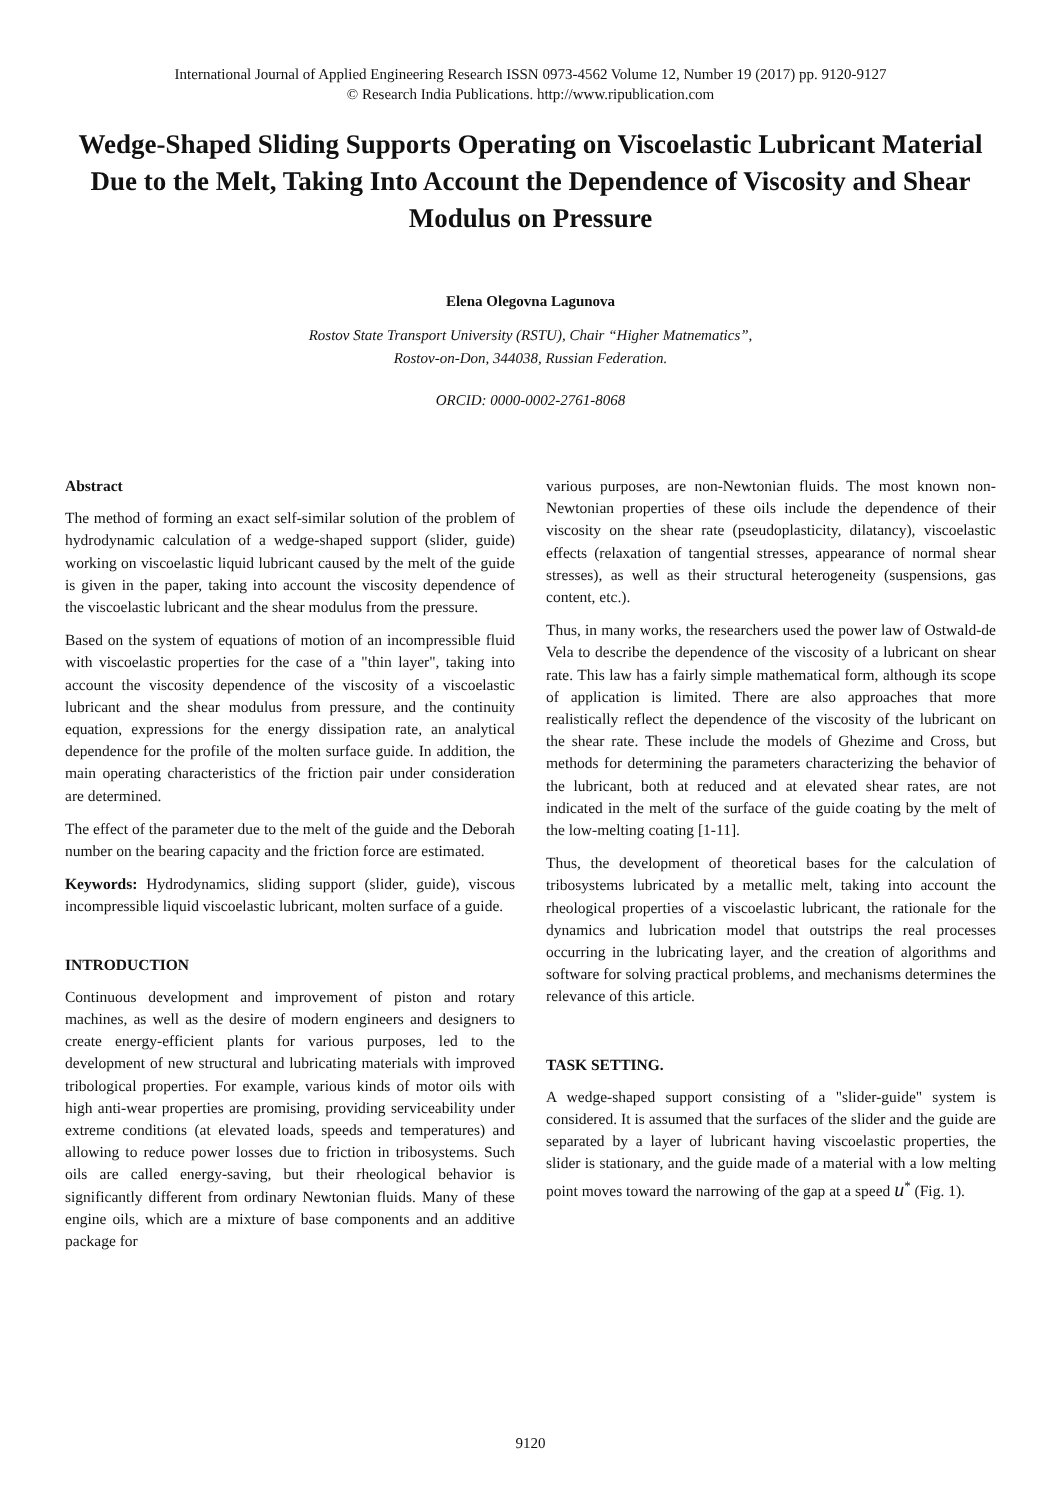International Journal of Applied Engineering Research ISSN 0973-4562 Volume 12, Number 19 (2017) pp. 9120-9127
© Research India Publications. http://www.ripublication.com
Wedge-Shaped Sliding Supports Operating on Viscoelastic Lubricant Material Due to the Melt, Taking Into Account the Dependence of Viscosity and Shear Modulus on Pressure
Elena Olegovna Lagunova
Rostov State Transport University (RSTU), Chair “Higher Matnematics”,
Rostov-on-Don, 344038, Russian Federation.
ORCID: 0000-0002-2761-8068
Abstract
The method of forming an exact self-similar solution of the problem of hydrodynamic calculation of a wedge-shaped support (slider, guide) working on viscoelastic liquid lubricant caused by the melt of the guide is given in the paper, taking into account the viscosity dependence of the viscoelastic lubricant and the shear modulus from the pressure.
Based on the system of equations of motion of an incompressible fluid with viscoelastic properties for the case of a "thin layer", taking into account the viscosity dependence of the viscosity of a viscoelastic lubricant and the shear modulus from pressure, and the continuity equation, expressions for the energy dissipation rate, an analytical dependence for the profile of the molten surface guide. In addition, the main operating characteristics of the friction pair under consideration are determined.
The effect of the parameter due to the melt of the guide and the Deborah number on the bearing capacity and the friction force are estimated.
Keywords: Hydrodynamics, sliding support (slider, guide), viscous incompressible liquid viscoelastic lubricant, molten surface of a guide.
INTRODUCTION
Continuous development and improvement of piston and rotary machines, as well as the desire of modern engineers and designers to create energy-efficient plants for various purposes, led to the development of new structural and lubricating materials with improved tribological properties. For example, various kinds of motor oils with high anti-wear properties are promising, providing serviceability under extreme conditions (at elevated loads, speeds and temperatures) and allowing to reduce power losses due to friction in tribosystems. Such oils are called energy-saving, but their rheological behavior is significantly different from ordinary Newtonian fluids. Many of these engine oils, which are a mixture of base components and an additive package for
various purposes, are non-Newtonian fluids. The most known non-Newtonian properties of these oils include the dependence of their viscosity on the shear rate (pseudoplasticity, dilatancy), viscoelastic effects (relaxation of tangential stresses, appearance of normal shear stresses), as well as their structural heterogeneity (suspensions, gas content, etc.).
Thus, in many works, the researchers used the power law of Ostwald-de Vela to describe the dependence of the viscosity of a lubricant on shear rate. This law has a fairly simple mathematical form, although its scope of application is limited. There are also approaches that more realistically reflect the dependence of the viscosity of the lubricant on the shear rate. These include the models of Ghezime and Cross, but methods for determining the parameters characterizing the behavior of the lubricant, both at reduced and at elevated shear rates, are not indicated in the melt of the surface of the guide coating by the melt of the low-melting coating [1-11].
Thus, the development of theoretical bases for the calculation of tribosystems lubricated by a metallic melt, taking into account the rheological properties of a viscoelastic lubricant, the rationale for the dynamics and lubrication model that outstrips the real processes occurring in the lubricating layer, and the creation of algorithms and software for solving practical problems, and mechanisms determines the relevance of this article.
TASK SETTING.
A wedge-shaped support consisting of a "slider-guide" system is considered. It is assumed that the surfaces of the slider and the guide are separated by a layer of lubricant having viscoelastic properties, the slider is stationary, and the guide made of a material with a low melting point moves toward the narrowing of the gap at a speed u<sup>*</sup> (Fig. 1).
9120